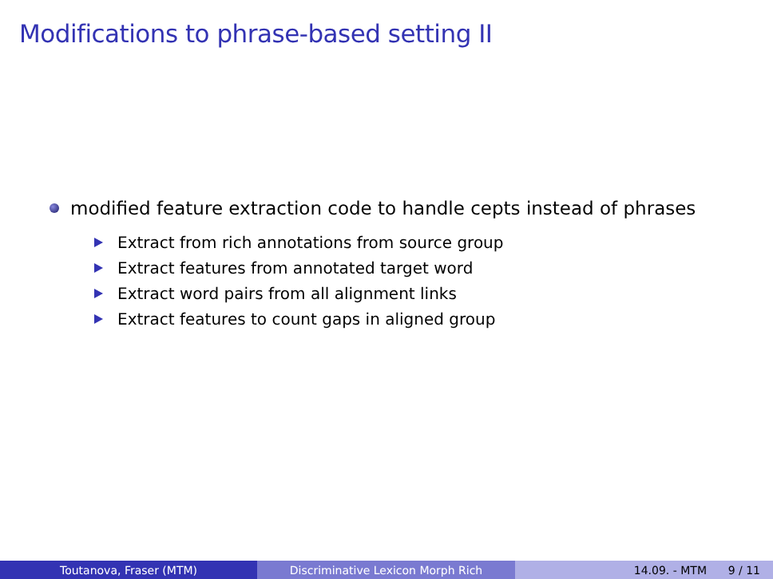Modifications to phrase-based setting II
modified feature extraction code to handle cepts instead of phrases
Extract from rich annotations from source group
Extract features from annotated target word
Extract word pairs from all alignment links
Extract features to count gaps in aligned group
Toutanova, Fraser (MTM) Discriminative Lexicon Morph Rich 14.09. - MTM 9 / 11